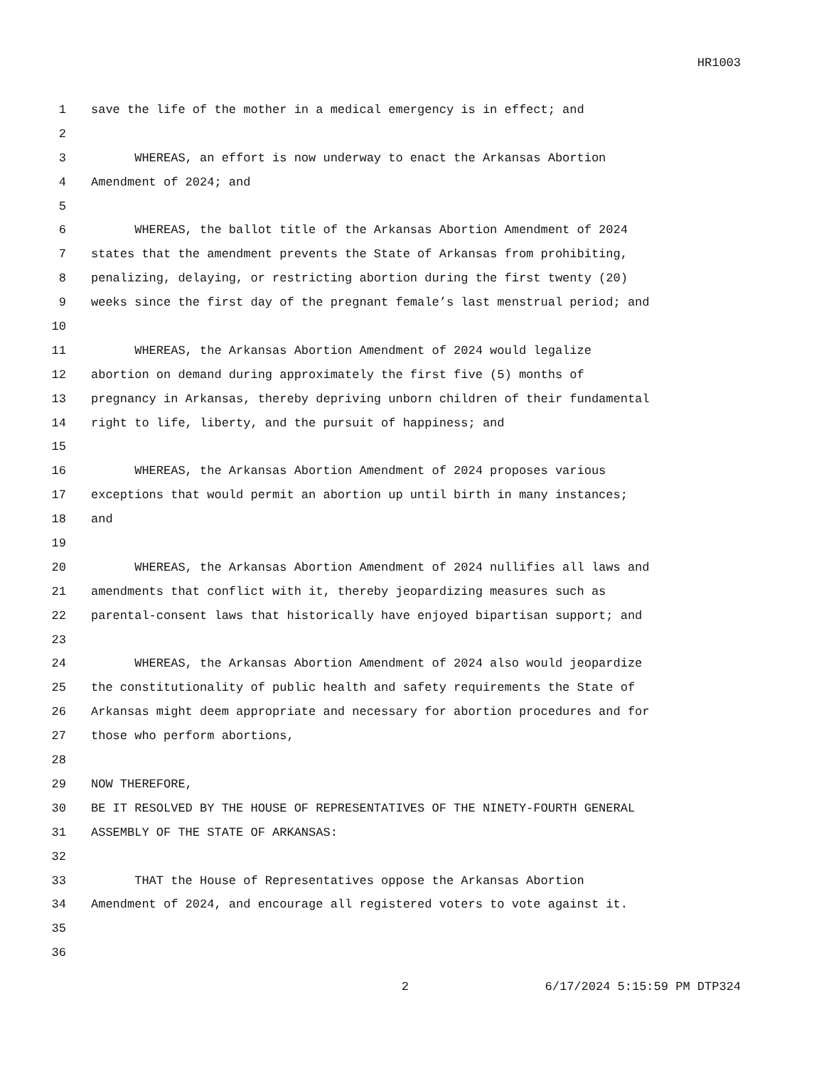HR1003
1 save the life of the mother in a medical emergency is in effect; and
2
3 WHEREAS, an effort is now underway to enact the Arkansas Abortion
4 Amendment of 2024; and
5
6 WHEREAS, the ballot title of the Arkansas Abortion Amendment of 2024
7 states that the amendment prevents the State of Arkansas from prohibiting,
8 penalizing, delaying, or restricting abortion during the first twenty (20)
9 weeks since the first day of the pregnant female’s last menstrual period; and
10
11 WHEREAS, the Arkansas Abortion Amendment of 2024 would legalize
12 abortion on demand during approximately the first five (5) months of
13 pregnancy in Arkansas, thereby depriving unborn children of their fundamental
14 right to life, liberty, and the pursuit of happiness; and
15
16 WHEREAS, the Arkansas Abortion Amendment of 2024 proposes various
17 exceptions that would permit an abortion up until birth in many instances;
18 and
19
20 WHEREAS, the Arkansas Abortion Amendment of 2024 nullifies all laws and
21 amendments that conflict with it, thereby jeopardizing measures such as
22 parental-consent laws that historically have enjoyed bipartisan support; and
23
24 WHEREAS, the Arkansas Abortion Amendment of 2024 also would jeopardize
25 the constitutionality of public health and safety requirements the State of
26 Arkansas might deem appropriate and necessary for abortion procedures and for
27 those who perform abortions,
28
29 NOW THEREFORE,
30 BE IT RESOLVED BY THE HOUSE OF REPRESENTATIVES OF THE NINETY-FOURTH GENERAL
31 ASSEMBLY OF THE STATE OF ARKANSAS:
32
33 THAT the House of Representatives oppose the Arkansas Abortion
34 Amendment of 2024, and encourage all registered voters to vote against it.
35
36
2 6/17/2024 5:15:59 PM DTP324